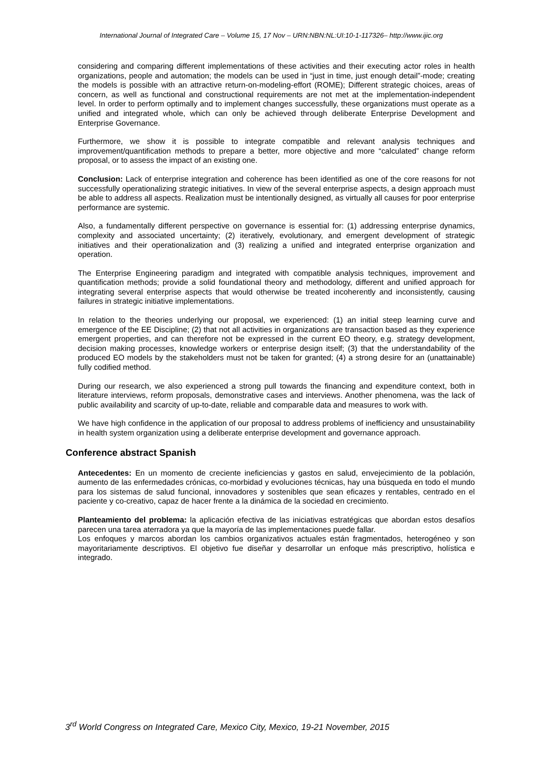International Journal of Integrated Care – Volume 15, 17 Nov – URN:NBN:NL:UI:10-1-117326– http://www.ijic.org
considering and comparing different implementations of these activities and their executing actor roles in health organizations, people and automation; the models can be used in “just in time, just enough detail”-mode; creating the models is possible with an attractive return-on-modeling-effort (ROME); Different strategic choices, areas of concern, as well as functional and constructional requirements are not met at the implementation-independent level. In order to perform optimally and to implement changes successfully, these organizations must operate as a unified and integrated whole, which can only be achieved through deliberate Enterprise Development and Enterprise Governance.
Furthermore, we show it is possible to integrate compatible and relevant analysis techniques and improvement/quantification methods to prepare a better, more objective and more “calculated” change reform proposal, or to assess the impact of an existing one.
Conclusion: Lack of enterprise integration and coherence has been identified as one of the core reasons for not successfully operationalizing strategic initiatives. In view of the several enterprise aspects, a design approach must be able to address all aspects. Realization must be intentionally designed, as virtually all causes for poor enterprise performance are systemic.
Also, a fundamentally different perspective on governance is essential for: (1) addressing enterprise dynamics, complexity and associated uncertainty; (2) iteratively, evolutionary, and emergent development of strategic initiatives and their operationalization and (3) realizing a unified and integrated enterprise organization and operation.
The Enterprise Engineering paradigm and integrated with compatible analysis techniques, improvement and quantification methods; provide a solid foundational theory and methodology, different and unified approach for integrating several enterprise aspects that would otherwise be treated incoherently and inconsistently, causing failures in strategic initiative implementations.
In relation to the theories underlying our proposal, we experienced: (1) an initial steep learning curve and emergence of the EE Discipline; (2) that not all activities in organizations are transaction based as they experience emergent properties, and can therefore not be expressed in the current EO theory, e.g. strategy development, decision making processes, knowledge workers or enterprise design itself; (3) that the understandability of the produced EO models by the stakeholders must not be taken for granted; (4) a strong desire for an (unattainable) fully codified method.
During our research, we also experienced a strong pull towards the financing and expenditure context, both in literature interviews, reform proposals, demonstrative cases and interviews. Another phenomena, was the lack of public availability and scarcity of up-to-date, reliable and comparable data and measures to work with.
We have high confidence in the application of our proposal to address problems of inefficiency and unsustainability in health system organization using a deliberate enterprise development and governance approach.
Conference abstract Spanish
Antecedentes: En un momento de creciente ineficiencias y gastos en salud, envejecimiento de la población, aumento de las enfermedades crónicas, co-morbidad y evoluciones técnicas, hay una búsqueda en todo el mundo para los sistemas de salud funcional, innovadores y sostenibles que sean eficazes y rentables, centrado en el paciente y co-creativo, capaz de hacer frente a la dinámica de la sociedad en crecimiento.
Planteamiento del problema: la aplicación efectiva de las iniciativas estratégicas que abordan estos desafíos parecen una tarea aterradora ya que la mayoría de las implementaciones puede fallar.
Los enfoques y marcos abordan los cambios organizativos actuales están fragmentados, heterogéneo y son mayoritariamente descriptivos. El objetivo fue diseñar y desarrollar un enfoque más prescriptivo, holística e integrado.
3<sup>rd</sup> World Congress on Integrated Care, Mexico City, Mexico, 19-21 November, 2015